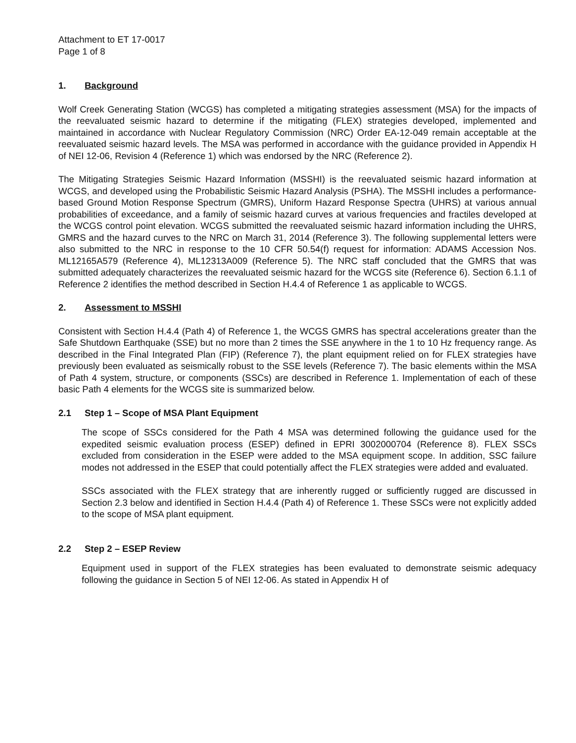Attachment to ET 17-0017
Page 1 of 8
1. Background
Wolf Creek Generating Station (WCGS) has completed a mitigating strategies assessment (MSA) for the impacts of the reevaluated seismic hazard to determine if the mitigating (FLEX) strategies developed, implemented and maintained in accordance with Nuclear Regulatory Commission (NRC) Order EA-12-049 remain acceptable at the reevaluated seismic hazard levels. The MSA was performed in accordance with the guidance provided in Appendix H of NEI 12-06, Revision 4 (Reference 1) which was endorsed by the NRC (Reference 2).
The Mitigating Strategies Seismic Hazard Information (MSSHI) is the reevaluated seismic hazard information at WCGS, and developed using the Probabilistic Seismic Hazard Analysis (PSHA). The MSSHI includes a performance-based Ground Motion Response Spectrum (GMRS), Uniform Hazard Response Spectra (UHRS) at various annual probabilities of exceedance, and a family of seismic hazard curves at various frequencies and fractiles developed at the WCGS control point elevation. WCGS submitted the reevaluated seismic hazard information including the UHRS, GMRS and the hazard curves to the NRC on March 31, 2014 (Reference 3). The following supplemental letters were also submitted to the NRC in response to the 10 CFR 50.54(f) request for information: ADAMS Accession Nos. ML12165A579 (Reference 4), ML12313A009 (Reference 5). The NRC staff concluded that the GMRS that was submitted adequately characterizes the reevaluated seismic hazard for the WCGS site (Reference 6). Section 6.1.1 of Reference 2 identifies the method described in Section H.4.4 of Reference 1 as applicable to WCGS.
2. Assessment to MSSHI
Consistent with Section H.4.4 (Path 4) of Reference 1, the WCGS GMRS has spectral accelerations greater than the Safe Shutdown Earthquake (SSE) but no more than 2 times the SSE anywhere in the 1 to 10 Hz frequency range. As described in the Final Integrated Plan (FIP) (Reference 7), the plant equipment relied on for FLEX strategies have previously been evaluated as seismically robust to the SSE levels (Reference 7). The basic elements within the MSA of Path 4 system, structure, or components (SSCs) are described in Reference 1. Implementation of each of these basic Path 4 elements for the WCGS site is summarized below.
2.1 Step 1 – Scope of MSA Plant Equipment
The scope of SSCs considered for the Path 4 MSA was determined following the guidance used for the expedited seismic evaluation process (ESEP) defined in EPRI 3002000704 (Reference 8). FLEX SSCs excluded from consideration in the ESEP were added to the MSA equipment scope. In addition, SSC failure modes not addressed in the ESEP that could potentially affect the FLEX strategies were added and evaluated.
SSCs associated with the FLEX strategy that are inherently rugged or sufficiently rugged are discussed in Section 2.3 below and identified in Section H.4.4 (Path 4) of Reference 1. These SSCs were not explicitly added to the scope of MSA plant equipment.
2.2 Step 2 – ESEP Review
Equipment used in support of the FLEX strategies has been evaluated to demonstrate seismic adequacy following the guidance in Section 5 of NEI 12-06. As stated in Appendix H of